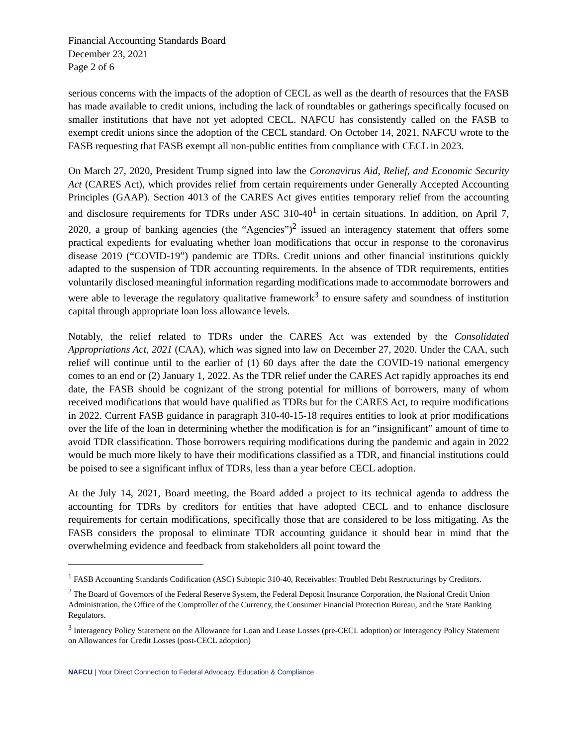Financial Accounting Standards Board
December 23, 2021
Page 2 of 6
serious concerns with the impacts of the adoption of CECL as well as the dearth of resources that the FASB has made available to credit unions, including the lack of roundtables or gatherings specifically focused on smaller institutions that have not yet adopted CECL. NAFCU has consistently called on the FASB to exempt credit unions since the adoption of the CECL standard. On October 14, 2021, NAFCU wrote to the FASB requesting that FASB exempt all non-public entities from compliance with CECL in 2023.
On March 27, 2020, President Trump signed into law the Coronavirus Aid, Relief, and Economic Security Act (CARES Act), which provides relief from certain requirements under Generally Accepted Accounting Principles (GAAP). Section 4013 of the CARES Act gives entities temporary relief from the accounting and disclosure requirements for TDRs under ASC 310-40<sup>1</sup> in certain situations. In addition, on April 7, 2020, a group of banking agencies (the “Agencies”)<sup>2</sup> issued an interagency statement that offers some practical expedients for evaluating whether loan modifications that occur in response to the coronavirus disease 2019 (“COVID-19”) pandemic are TDRs. Credit unions and other financial institutions quickly adapted to the suspension of TDR accounting requirements. In the absence of TDR requirements, entities voluntarily disclosed meaningful information regarding modifications made to accommodate borrowers and were able to leverage the regulatory qualitative framework<sup>3</sup> to ensure safety and soundness of institution capital through appropriate loan loss allowance levels.
Notably, the relief related to TDRs under the CARES Act was extended by the Consolidated Appropriations Act, 2021 (CAA), which was signed into law on December 27, 2020. Under the CAA, such relief will continue until to the earlier of (1) 60 days after the date the COVID-19 national emergency comes to an end or (2) January 1, 2022. As the TDR relief under the CARES Act rapidly approaches its end date, the FASB should be cognizant of the strong potential for millions of borrowers, many of whom received modifications that would have qualified as TDRs but for the CARES Act, to require modifications in 2022. Current FASB guidance in paragraph 310-40-15-18 requires entities to look at prior modifications over the life of the loan in determining whether the modification is for an “insignificant” amount of time to avoid TDR classification. Those borrowers requiring modifications during the pandemic and again in 2022 would be much more likely to have their modifications classified as a TDR, and financial institutions could be poised to see a significant influx of TDRs, less than a year before CECL adoption.
At the July 14, 2021, Board meeting, the Board added a project to its technical agenda to address the accounting for TDRs by creditors for entities that have adopted CECL and to enhance disclosure requirements for certain modifications, specifically those that are considered to be loss mitigating. As the FASB considers the proposal to eliminate TDR accounting guidance it should bear in mind that the overwhelming evidence and feedback from stakeholders all point toward the
<sup>1</sup> FASB Accounting Standards Codification (ASC) Subtopic 310-40, Receivables: Troubled Debt Restructurings by Creditors.
<sup>2</sup> The Board of Governors of the Federal Reserve System, the Federal Deposit Insurance Corporation, the National Credit Union Administration, the Office of the Comptroller of the Currency, the Consumer Financial Protection Bureau, and the State Banking Regulators.
<sup>3</sup> Interagency Policy Statement on the Allowance for Loan and Lease Losses (pre-CECL adoption) or Interagency Policy Statement on Allowances for Credit Losses (post-CECL adoption)
NAFCU | Your Direct Connection to Federal Advocacy, Education & Compliance